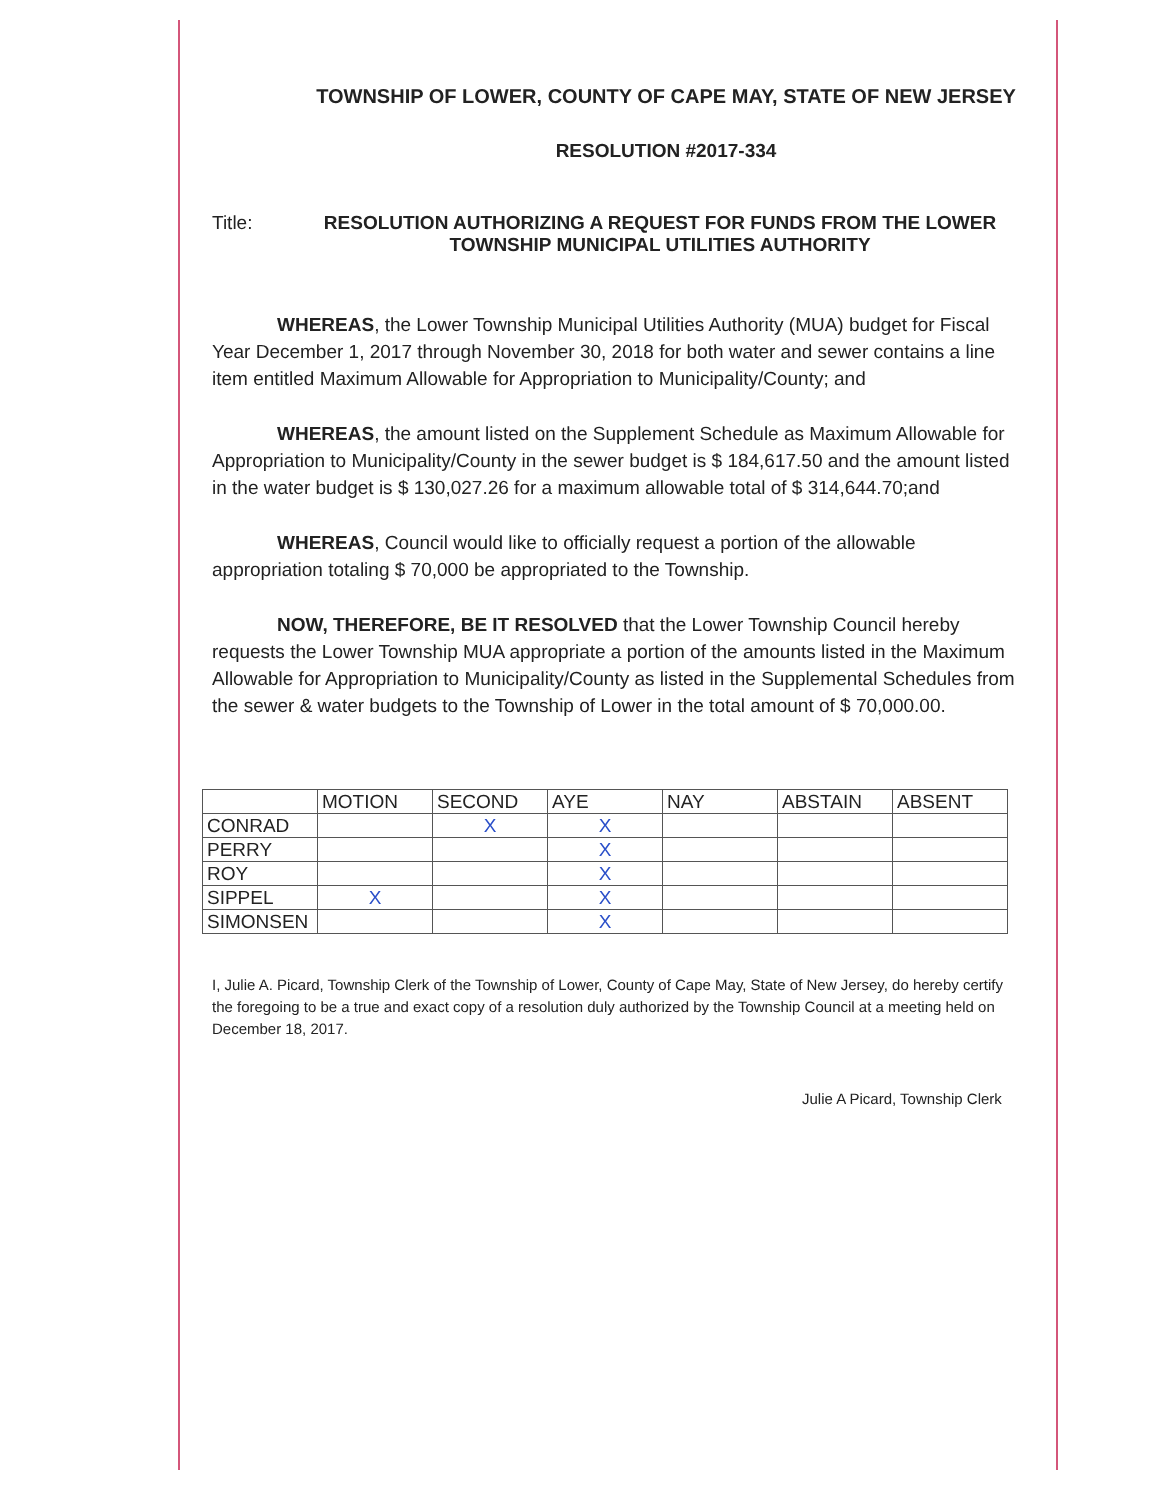TOWNSHIP OF LOWER, COUNTY OF CAPE MAY, STATE OF NEW JERSEY
RESOLUTION #2017-334
Title: RESOLUTION AUTHORIZING A REQUEST FOR FUNDS FROM THE LOWER TOWNSHIP MUNICIPAL UTILITIES AUTHORITY
WHEREAS, the Lower Township Municipal Utilities Authority (MUA) budget for Fiscal Year December 1, 2017 through November 30, 2018 for both water and sewer contains a line item entitled Maximum Allowable for Appropriation to Municipality/County; and
WHEREAS, the amount listed on the Supplement Schedule as Maximum Allowable for Appropriation to Municipality/County in the sewer budget is $ 184,617.50 and the amount listed in the water budget is $ 130,027.26 for a maximum allowable total of $ 314,644.70;and
WHEREAS, Council would like to officially request a portion of the allowable appropriation totaling $ 70,000 be appropriated to the Township.
NOW, THEREFORE, BE IT RESOLVED that the Lower Township Council hereby requests the Lower Township MUA appropriate a portion of the amounts listed in the Maximum Allowable for Appropriation to Municipality/County as listed in the Supplemental Schedules from the sewer & water budgets to the Township of Lower in the total amount of $ 70,000.00.
| | MOTION | SECOND | AYE | NAY | ABSTAIN | ABSENT |
| --- | --- | --- | --- | --- | --- | --- |
| CONRAD | | X | X | | | |
| PERRY | | | X | | | |
| ROY | | | X | | | |
| SIPPEL | X | | X | | | |
| SIMONSEN | | | X | | | |
I, Julie A. Picard, Township Clerk of the Township of Lower, County of Cape May, State of New Jersey, do hereby certify the foregoing to be a true and exact copy of a resolution duly authorized by the Township Council at a meeting held on December 18, 2017.
Julie A Picard, Township Clerk